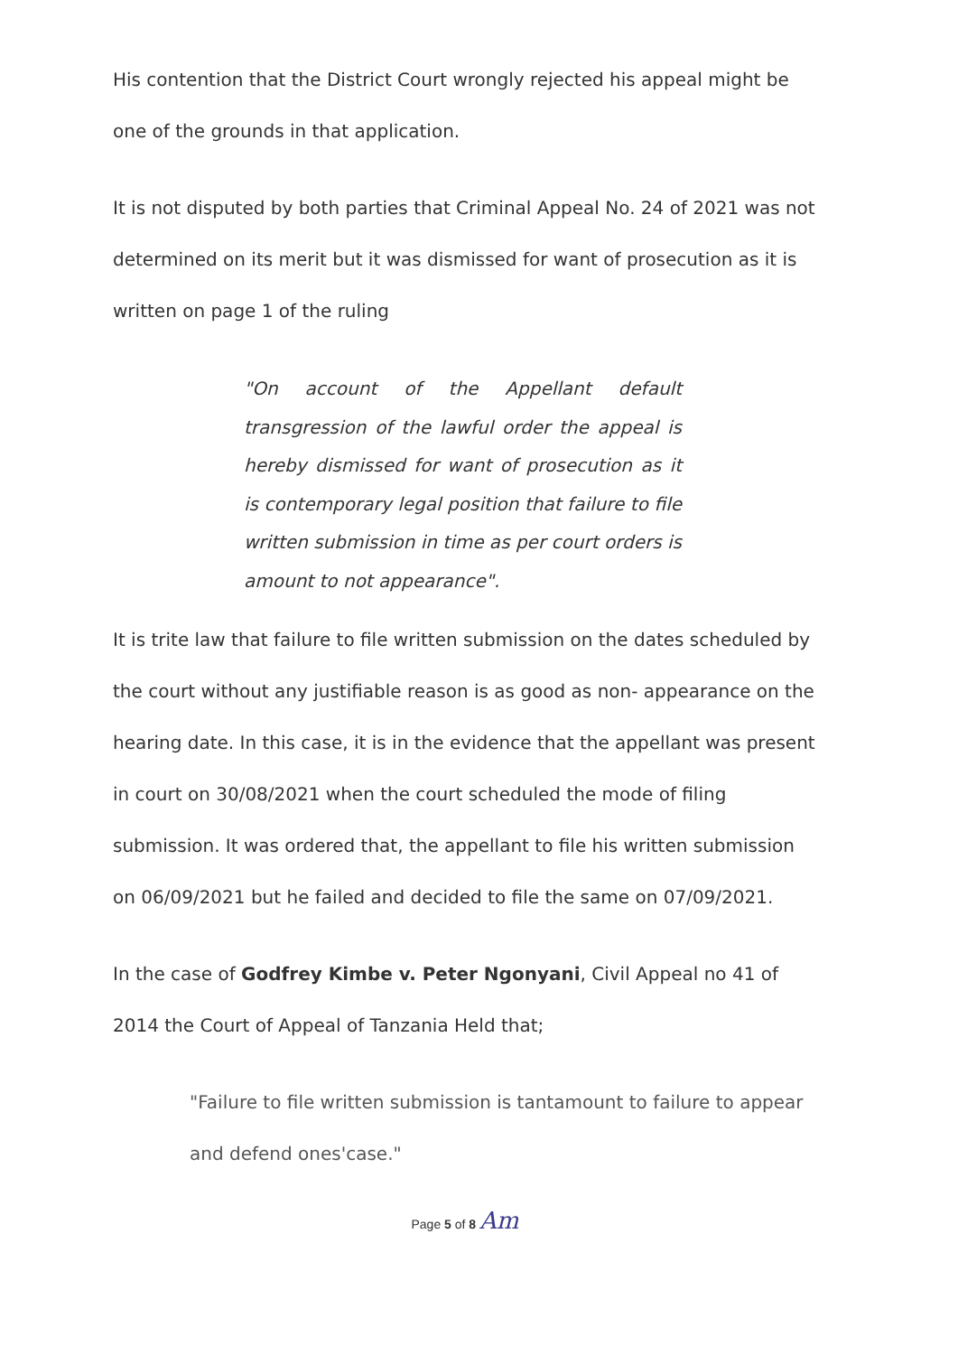His contention that the District Court wrongly rejected his appeal might be one of the grounds in that application.
It is not disputed by both parties that Criminal Appeal No. 24 of 2021 was not determined on its merit but it was dismissed for want of prosecution as it is written on page 1 of the ruling
"On account of the Appellant default transgression of the lawful order the appeal is hereby dismissed for want of prosecution as it is contemporary legal position that failure to file written submission in time as per court orders is amount to not appearance".
It is trite law that failure to file written submission on the dates scheduled by the court without any justifiable reason is as good as non- appearance on the hearing date. In this case, it is in the evidence that the appellant was present in court on 30/08/2021 when the court scheduled the mode of filing submission. It was ordered that, the appellant to file his written submission on 06/09/2021 but he failed and decided to file the same on 07/09/2021.
In the case of Godfrey Kimbe v. Peter Ngonyani, Civil Appeal no 41 of 2014 the Court of Appeal of Tanzania Held that;
"Failure to file written submission is tantamount to failure to appear and defend ones'case."
Page 5 of 8 Am